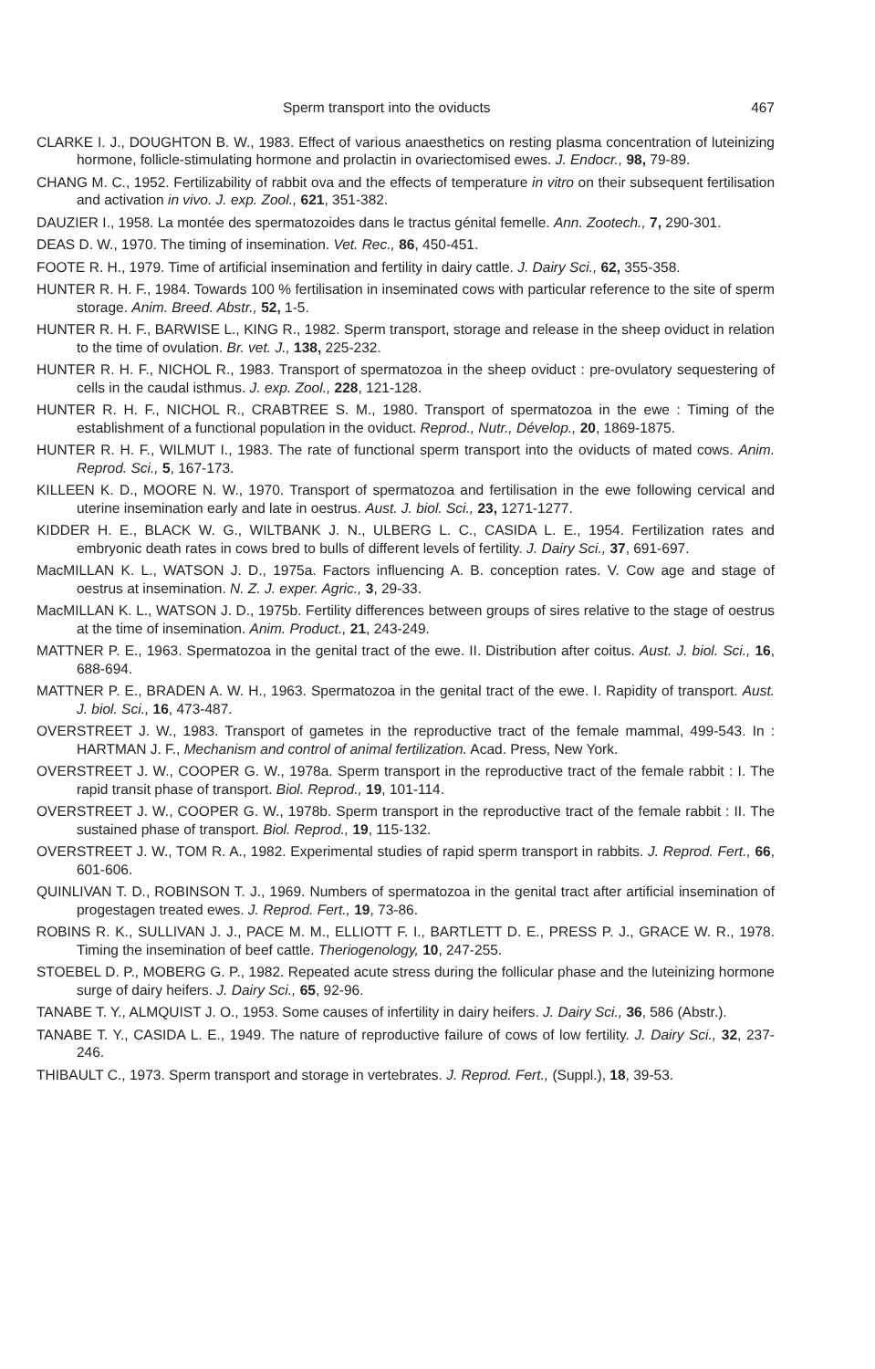Sperm transport into the oviducts 467
CLARKE I. J., DOUGHTON B. W., 1983. Effect of various anaesthetics on resting plasma concentration of luteinizing hormone, follicle-stimulating hormone and prolactin in ovariectomised ewes. J. Endocr., 98, 79-89.
CHANG M. C., 1952. Fertilizability of rabbit ova and the effects of temperature in vitro on their subsequent fertilisation and activation in vivo. J. exp. Zool., 621, 351-382.
DAUZIER I., 1958. La montée des spermatozoides dans le tractus génital femelle. Ann. Zootech., 7, 290-301.
DEAS D. W., 1970. The timing of insemination. Vet. Rec., 86, 450-451.
FOOTE R. H., 1979. Time of artificial insemination and fertility in dairy cattle. J. Dairy Sci., 62, 355-358.
HUNTER R. H. F., 1984. Towards 100 % fertilisation in inseminated cows with particular reference to the site of sperm storage. Anim. Breed. Abstr., 52, 1-5.
HUNTER R. H. F., BARWISE L., KING R., 1982. Sperm transport, storage and release in the sheep oviduct in relation to the time of ovulation. Br. vet. J., 138, 225-232.
HUNTER R. H. F., NICHOL R., 1983. Transport of spermatozoa in the sheep oviduct : pre-ovulatory sequestering of cells in the caudal isthmus. J. exp. Zool., 228, 121-128.
HUNTER R. H. F., NICHOL R., CRABTREE S. M., 1980. Transport of spermatozoa in the ewe : Timing of the establishment of a functional population in the oviduct. Reprod., Nutr., Dévelop., 20, 1869-1875.
HUNTER R. H. F., WILMUT I., 1983. The rate of functional sperm transport into the oviducts of mated cows. Anim. Reprod. Sci., 5, 167-173.
KILLEEN K. D., MOORE N. W., 1970. Transport of spermatozoa and fertilisation in the ewe following cervical and uterine insemination early and late in oestrus. Aust. J. biol. Sci., 23, 1271-1277.
KIDDER H. E., BLACK W. G., WILTBANK J. N., ULBERG L. C., CASIDA L. E., 1954. Fertilization rates and embryonic death rates in cows bred to bulls of different levels of fertility. J. Dairy Sci., 37, 691-697.
MacMILLAN K. L., WATSON J. D., 1975a. Factors influencing A. B. conception rates. V. Cow age and stage of oestrus at insemination. N. Z. J. exper. Agric., 3, 29-33.
MacMILLAN K. L., WATSON J. D., 1975b. Fertility differences between groups of sires relative to the stage of oestrus at the time of insemination. Anim. Product., 21, 243-249.
MATTNER P. E., 1963. Spermatozoa in the genital tract of the ewe. II. Distribution after coitus. Aust. J. biol. Sci., 16, 688-694.
MATTNER P. E., BRADEN A. W. H., 1963. Spermatozoa in the genital tract of the ewe. I. Rapidity of transport. Aust. J. biol. Sci., 16, 473-487.
OVERSTREET J. W., 1983. Transport of gametes in the reproductive tract of the female mammal, 499-543. In : HARTMAN J. F., Mechanism and control of animal fertilization. Acad. Press, New York.
OVERSTREET J. W., COOPER G. W., 1978a. Sperm transport in the reproductive tract of the female rabbit : I. The rapid transit phase of transport. Biol. Reprod., 19, 101-114.
OVERSTREET J. W., COOPER G. W., 1978b. Sperm transport in the reproductive tract of the female rabbit : II. The sustained phase of transport. Biol. Reprod., 19, 115-132.
OVERSTREET J. W., TOM R. A., 1982. Experimental studies of rapid sperm transport in rabbits. J. Reprod. Fert., 66, 601-606.
QUINLIVAN T. D., ROBINSON T. J., 1969. Numbers of spermatozoa in the genital tract after artificial insemination of progestagen treated ewes. J. Reprod. Fert., 19, 73-86.
ROBINS R. K., SULLIVAN J. J., PACE M. M., ELLIOTT F. I., BARTLETT D. E., PRESS P. J., GRACE W. R., 1978. Timing the insemination of beef cattle. Theriogenology, 10, 247-255.
STOEBEL D. P., MOBERG G. P., 1982. Repeated acute stress during the follicular phase and the luteinizing hormone surge of dairy heifers. J. Dairy Sci., 65, 92-96.
TANABE T. Y., ALMQUIST J. O., 1953. Some causes of infertility in dairy heifers. J. Dairy Sci., 36, 586 (Abstr.).
TANABE T. Y., CASIDA L. E., 1949. The nature of reproductive failure of cows of low fertility. J. Dairy Sci., 32, 237-246.
THIBAULT C., 1973. Sperm transport and storage in vertebrates. J. Reprod. Fert., (Suppl.), 18, 39-53.